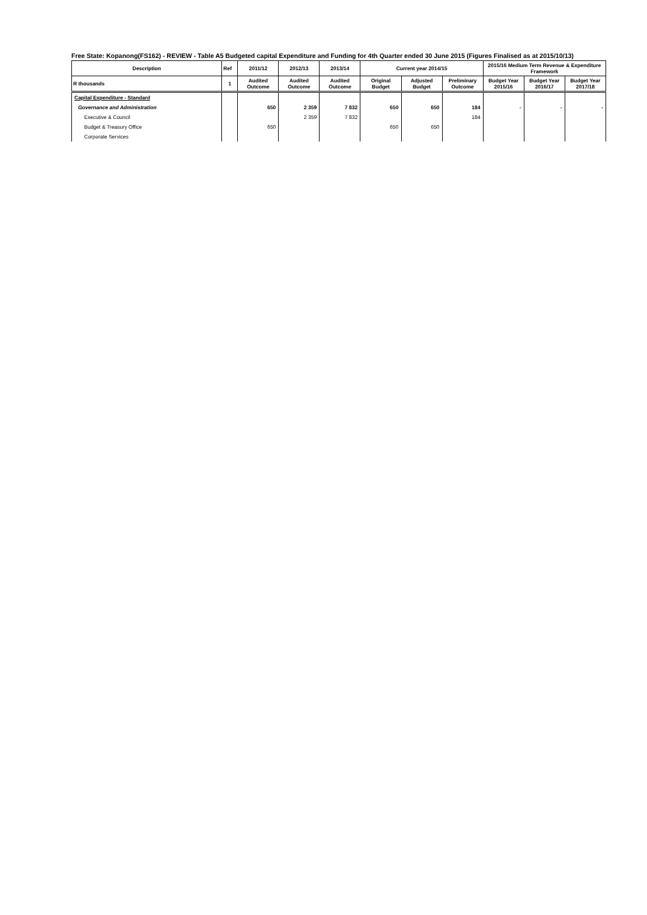Free State: Kopanong(FS162) - REVIEW - Table A5 Budgeted capital Expenditure and Funding for 4th Quarter ended 30 June 2015 (Figures Finalised as at 2015/10/13)
| Description | Ref | 2011/12 | 2012/13 | 2013/14 | Current year 2014/15 | | | 2015/16 Medium Term Revenue & Expenditure Framework | | |
| --- | --- | --- | --- | --- | --- | --- | --- | --- | --- | --- |
| R thousands | 1 | Audited Outcome | Audited Outcome | Audited Outcome | Original Budget | Adjusted Budget | Preliminary Outcome | Budget Year 2015/16 | Budget Year 2016/17 | Budget Year 2017/18 |
| Capital Expenditure - Standard | | | | | | | | | | |
| Governance and Administration | | 650 | 2 359 | 7 832 | 650 | 650 | 184 | - | - | - |
| Executive & Council | | | 2 359 | 7 832 | | | 184 | | | |
| Budget & Treasury Office | | 650 | | | 650 | 650 | | | | |
| Corporate Services | | | | | | | | | | |